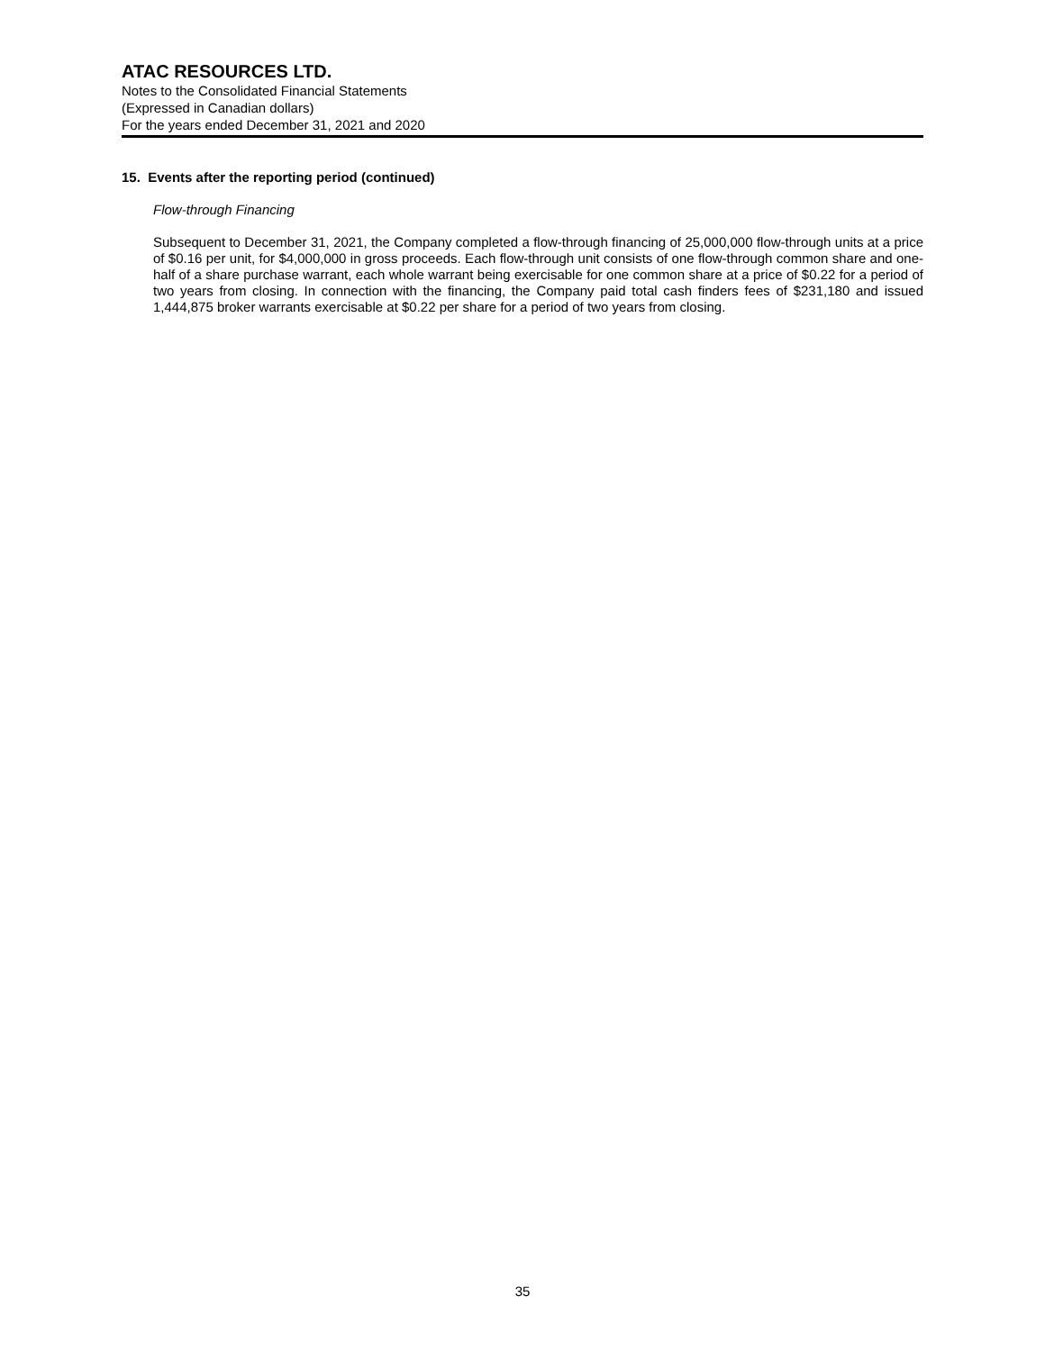ATAC RESOURCES LTD.
Notes to the Consolidated Financial Statements
(Expressed in Canadian dollars)
For the years ended December 31, 2021 and 2020
15. Events after the reporting period (continued)
Flow-through Financing
Subsequent to December 31, 2021, the Company completed a flow-through financing of 25,000,000 flow-through units at a price of $0.16 per unit, for $4,000,000 in gross proceeds. Each flow-through unit consists of one flow-through common share and one-half of a share purchase warrant, each whole warrant being exercisable for one common share at a price of $0.22 for a period of two years from closing. In connection with the financing, the Company paid total cash finders fees of $231,180 and issued 1,444,875 broker warrants exercisable at $0.22 per share for a period of two years from closing.
35